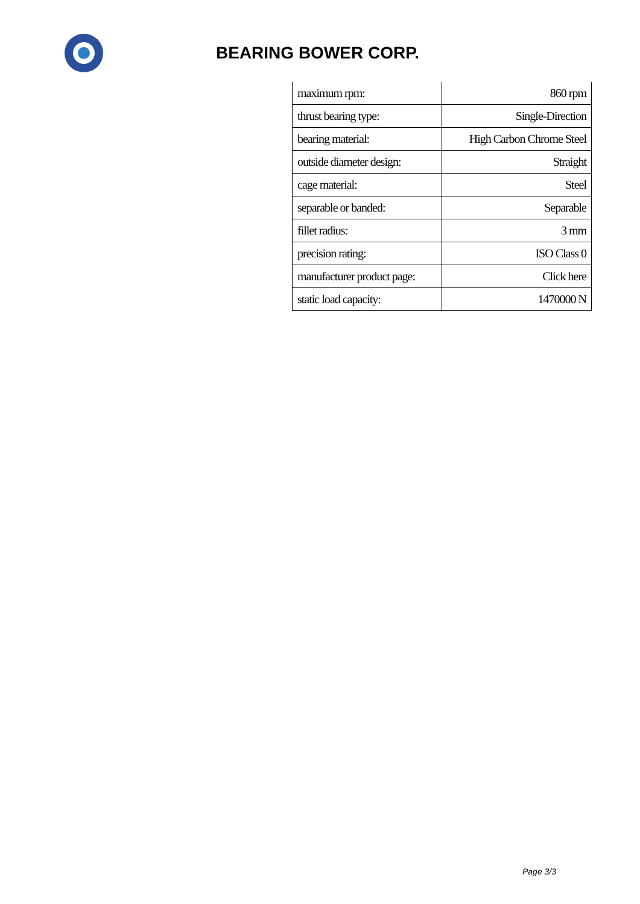BEARING BOWER CORP.
| maximum rpm: | 860 rpm |
| thrust bearing type: | Single-Direction |
| bearing material: | High Carbon Chrome Steel |
| outside diameter design: | Straight |
| cage material: | Steel |
| separable or banded: | Separable |
| fillet radius: | 3 mm |
| precision rating: | ISO Class 0 |
| manufacturer product page: | Click here |
| static load capacity: | 1470000 N |
Page 3/3